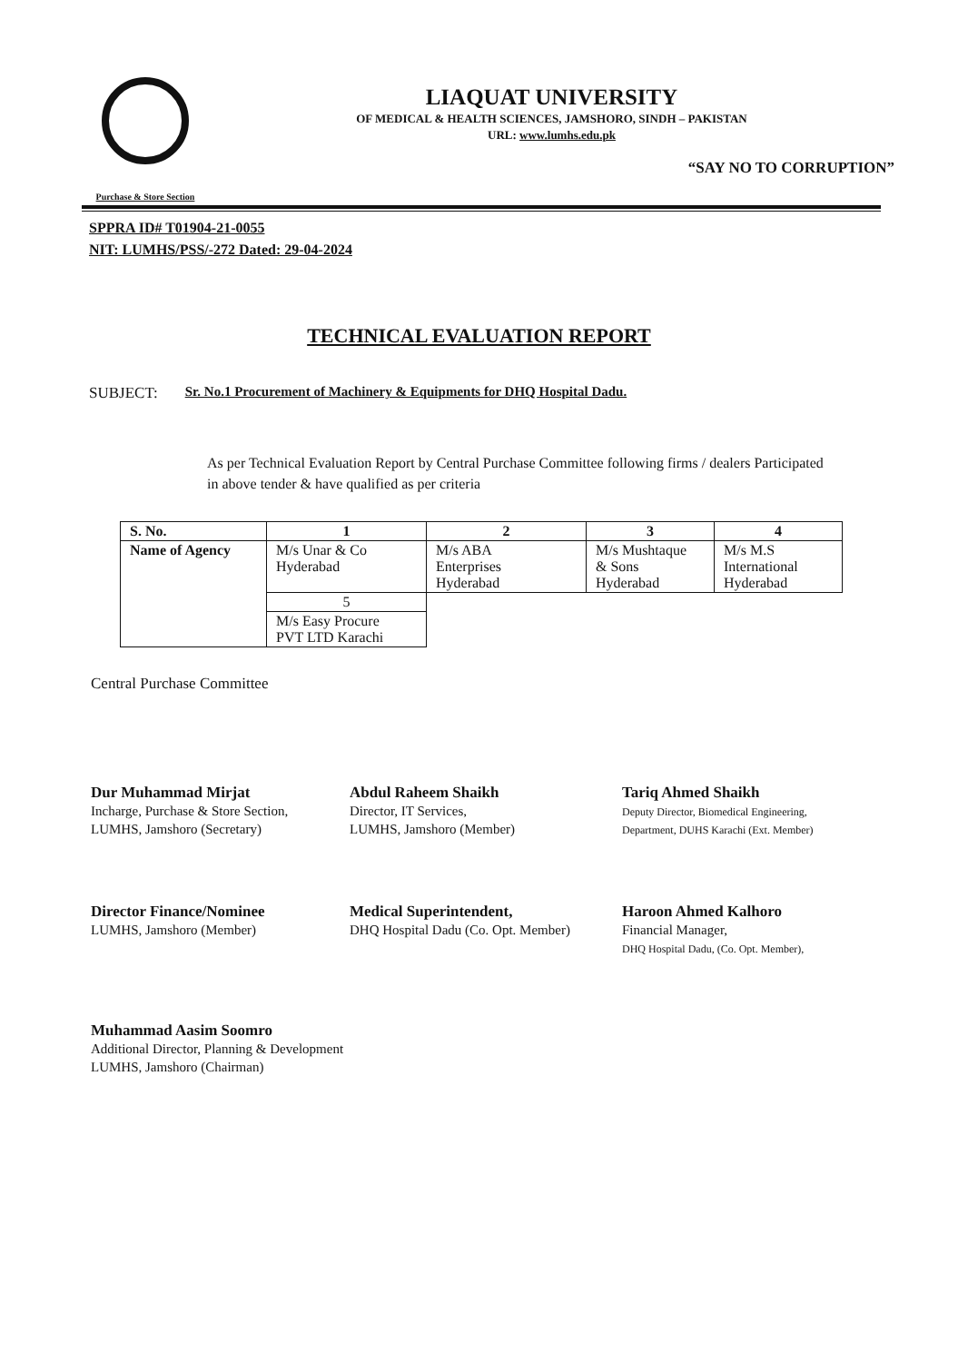Purchase & Store Section
LIAQUAT UNIVERSITY
OF MEDICAL & HEALTH SCIENCES, JAMSHORO, SINDH – PAKISTAN
URL: www.lumhs.edu.pk
“SAY NO TO CORRUPTION”
SPPRA ID# T01904-21-0055
NIT: LUMHS/PSS/-272 Dated: 29-04-2024
TECHNICAL EVALUATION REPORT
SUBJECT: Sr. No.1 Procurement of Machinery & Equipments for DHQ Hospital Dadu.
As per Technical Evaluation Report by Central Purchase Committee following firms / dealers Participated in above tender & have qualified as per criteria
| S. No. | 1 | 2 | 3 | 4 |
| --- | --- | --- | --- | --- |
| Name of Agency | M/s Unar & Co Hyderabad | M/s ABA Enterprises Hyderabad | M/s Mushtaque & Sons Hyderabad | M/s M.S International Hyderabad |
| | 5 | | | |
| | M/s Easy Procure PVT LTD Karachi | | | |
Central Purchase Committee
Dur Muhammad Mirjat
Incharge, Purchase & Store Section,
LUMHS, Jamshoro (Secretary)
Abdul Raheem Shaikh
Director, IT Services,
LUMHS, Jamshoro (Member)
Tariq Ahmed Shaikh
Deputy Director, Biomedical Engineering,
Department, DUHS Karachi (Ext. Member)
Director Finance/Nominee
LUMHS, Jamshoro (Member)
Medical Superintendent,
DHQ Hospital Dadu (Co. Opt. Member)
Haroon Ahmed Kalhoro
Financial Manager,
DHQ Hospital Dadu, (Co. Opt. Member),
Muhammad Aasim Soomro
Additional Director, Planning & Development
LUMHS, Jamshoro (Chairman)